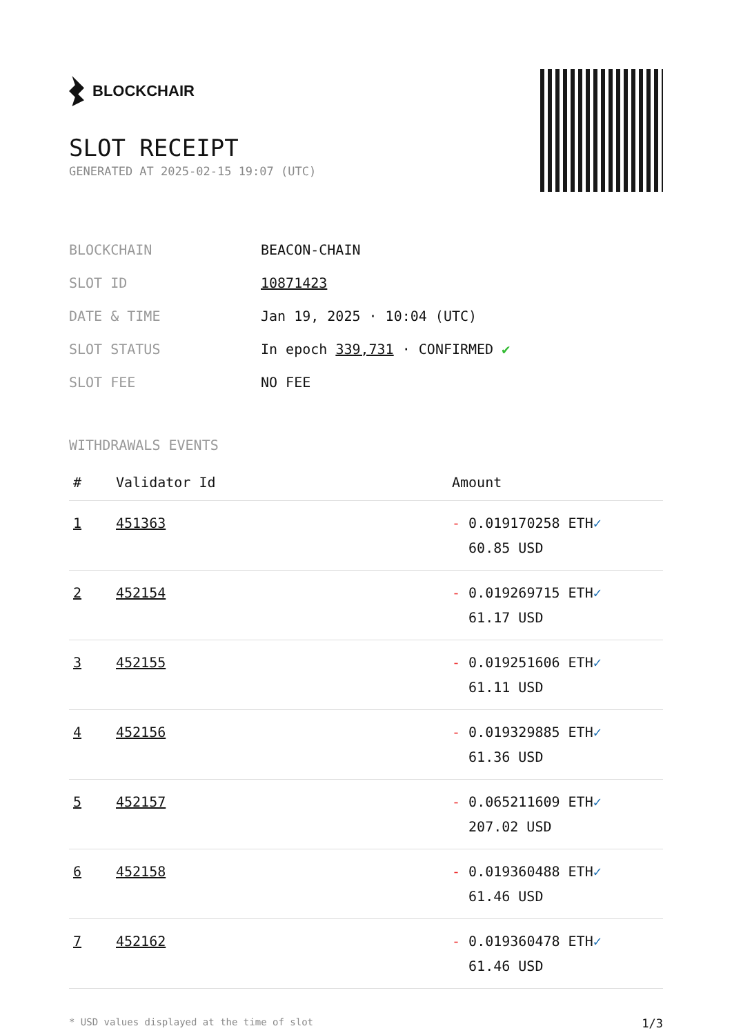BLOCKCHAIR
SLOT RECEIPT
GENERATED AT 2025-02-15 19:07 (UTC)
| BLOCKCHAIN | BEACON-CHAIN |
| SLOT ID | 10871423 |
| DATE & TIME | Jan 19, 2025 · 10:04 (UTC) |
| SLOT STATUS | In epoch 339,731 · CONFIRMED ✔ |
| SLOT FEE | NO FEE |
WITHDRAWALS EVENTS
| # | Validator Id | Amount |
| --- | --- | --- |
| 1 | 451363 | - 0.019170258 ETH ✓ 60.85 USD |
| 2 | 452154 | - 0.019269715 ETH ✓ 61.17 USD |
| 3 | 452155 | - 0.019251606 ETH ✓ 61.11 USD |
| 4 | 452156 | - 0.019329885 ETH ✓ 61.36 USD |
| 5 | 452157 | - 0.065211609 ETH ✓ 207.02 USD |
| 6 | 452158 | - 0.019360488 ETH ✓ 61.46 USD |
| 7 | 452162 | - 0.019360478 ETH ✓ 61.46 USD |
* USD values displayed at the time of slot 1/3